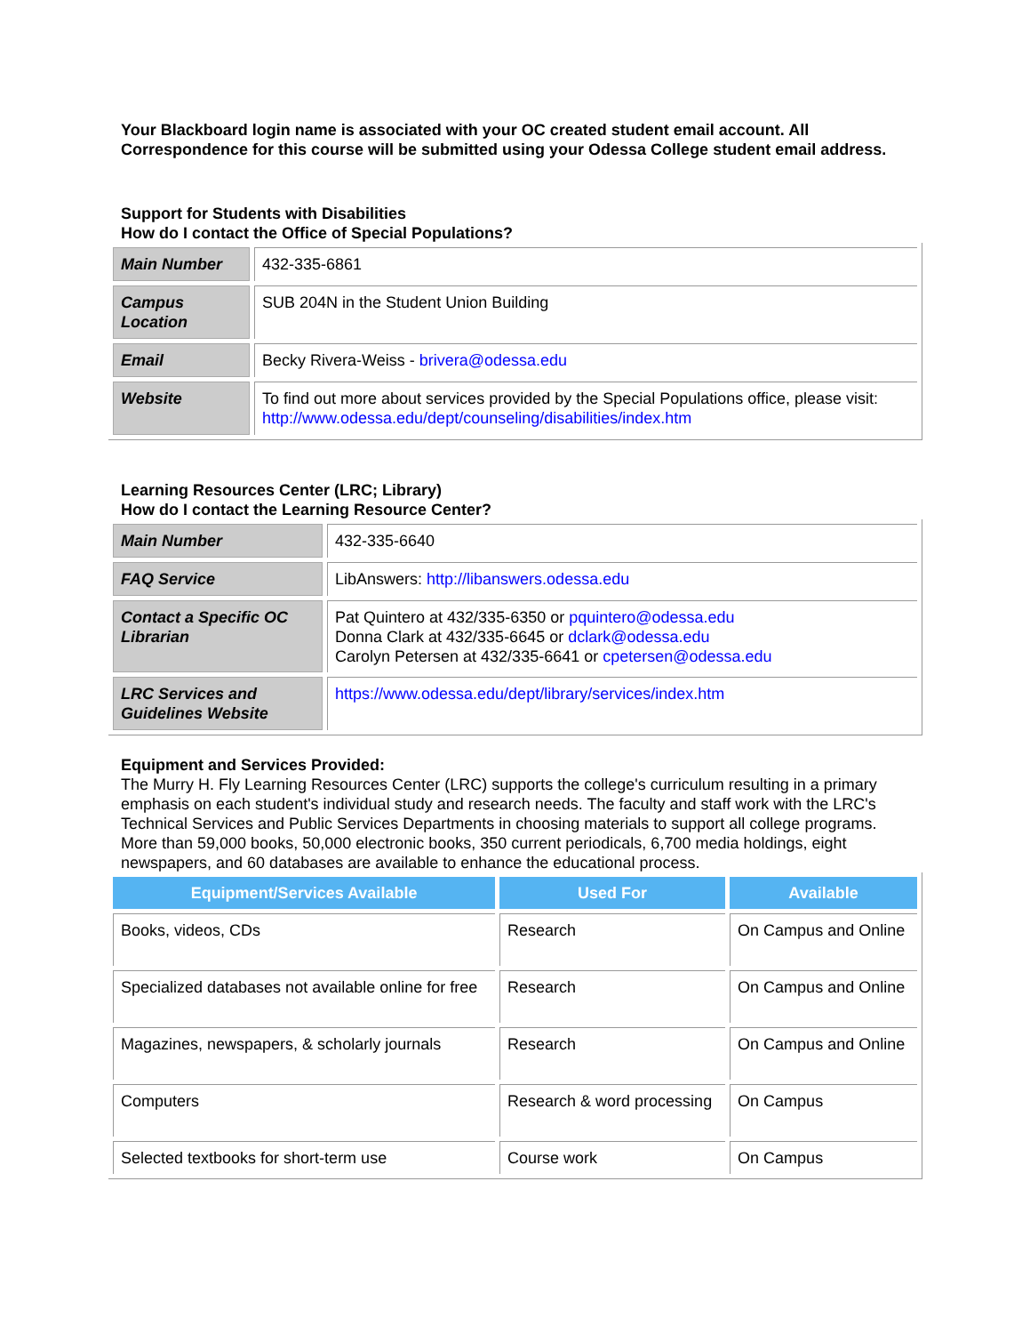Your Blackboard login name is associated with your OC created student email account. All Correspondence for this course will be submitted using your Odessa College student email address.
Support for Students with Disabilities
How do I contact the Office of Special Populations?
| Main Number | 432-335-6861 |
| Campus Location | SUB 204N in the Student Union Building |
| Email | Becky Rivera-Weiss - brivera@odessa.edu |
| Website | To find out more about services provided by the Special Populations office, please visit: http://www.odessa.edu/dept/counseling/disabilities/index.htm |
Learning Resources Center (LRC; Library)
How do I contact the Learning Resource Center?
| Main Number | 432-335-6640 |
| FAQ Service | LibAnswers: http://libanswers.odessa.edu |
| Contact a Specific OC Librarian | Pat Quintero at 432/335-6350 or pquintero@odessa.edu Donna Clark at 432/335-6645 or dclark@odessa.edu Carolyn Petersen at 432/335-6641 or cpetersen@odessa.edu |
| LRC Services and Guidelines Website | https://www.odessa.edu/dept/library/services/index.htm |
Equipment and Services Provided:
The Murry H. Fly Learning Resources Center (LRC) supports the college's curriculum resulting in a primary emphasis on each student's individual study and research needs. The faculty and staff work with the LRC's Technical Services and Public Services Departments in choosing materials to support all college programs. More than 59,000 books, 50,000 electronic books, 350 current periodicals, 6,700 media holdings, eight newspapers, and 60 databases are available to enhance the educational process.
| Equipment/Services Available | Used For | Available |
| --- | --- | --- |
| Books, videos, CDs | Research | On Campus and Online |
| Specialized databases not available online for free | Research | On Campus and Online |
| Magazines, newspapers, & scholarly journals | Research | On Campus and Online |
| Computers | Research & word processing | On Campus |
| Selected textbooks for short-term use | Course work | On Campus |